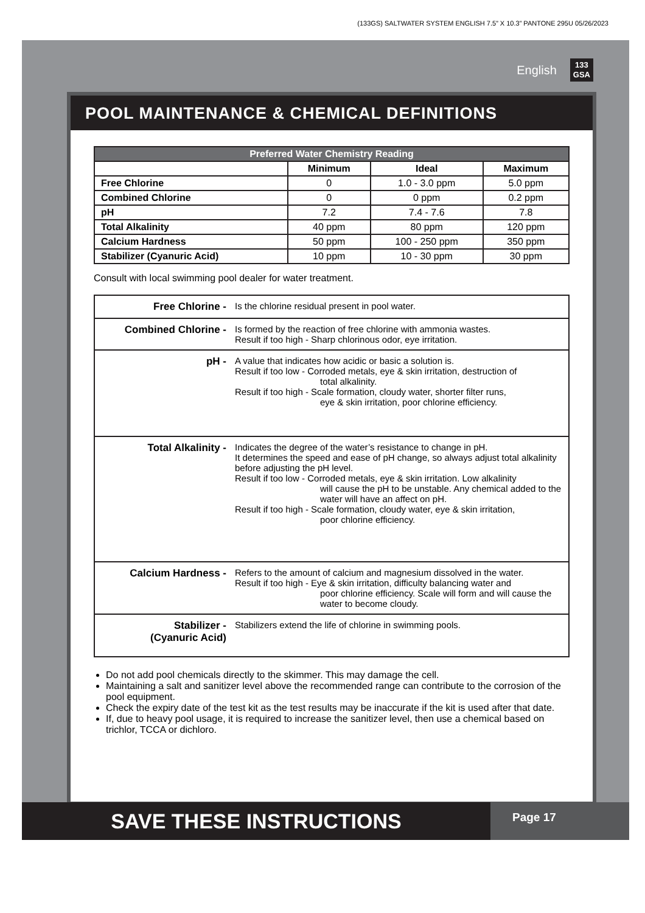(133GS) SALTWATER SYSTEM ENGLISH 7.5” X 10.3” PANTONE 295U 05/26/2023
English 133
GSA
POOL MAINTENANCE & CHEMICAL DEFINITIONS
| Preferred Water Chemistry Reading | | | |
| --- | --- | --- | --- |
| | Minimum | Ideal | Maximum |
| Free Chlorine | 0 | 1.0 - 3.0 ppm | 5.0 ppm |
| Combined Chlorine | 0 | 0 ppm | 0.2 ppm |
| pH | 7.2 | 7.4 - 7.6 | 7.8 |
| Total Alkalinity | 40 ppm | 80 ppm | 120 ppm |
| Calcium Hardness | 50 ppm | 100 - 250 ppm | 350 ppm |
| Stabilizer (Cyanuric Acid) | 10 ppm | 10 - 30 ppm | 30 ppm |
Consult with local swimming pool dealer for water treatment.
Free Chlorine - Is the chlorine residual present in pool water.
Combined Chlorine - Is formed by the reaction of free chlorine with ammonia wastes.
Result if too high - Sharp chlorinous odor, eye irritation.
pH - A value that indicates how acidic or basic a solution is.
Result if too low - Corroded metals, eye & skin irritation, destruction of
total alkalinity.
Result if too high - Scale formation, cloudy water, shorter filter runs,
eye & skin irritation, poor chlorine efficiency.
Total Alkalinity - Indicates the degree of the water’s resistance to change in pH.
It determines the speed and ease of pH change, so always adjust total alkalinity before adjusting the pH level.
Result if too low - Corroded metals, eye & skin irritation. Low alkalinity
will cause the pH to be unstable. Any chemical added to the water will have an affect on pH.
Result if too high - Scale formation, cloudy water, eye & skin irritation,
poor chlorine efficiency.
Calcium Hardness - Refers to the amount of calcium and magnesium dissolved in the water.
Result if too high - Eye & skin irritation, difficulty balancing water and
poor chlorine efficiency. Scale will form and will cause the water to become cloudy.
Stabilizer -
(Cyanuric Acid)
Stabilizers extend the life of chlorine in swimming pools.
Do not add pool chemicals directly to the skimmer. This may damage the cell.
Maintaining a salt and sanitizer level above the recommended range can contribute to the corrosion of the pool equipment.
Check the expiry date of the test kit as the test results may be inaccurate if the kit is used after that date.
If, due to heavy pool usage, it is required to increase the sanitizer level, then use a chemical based on trichlor, TCCA or dichloro.
SAVE THESE INSTRUCTIONS
Page 17